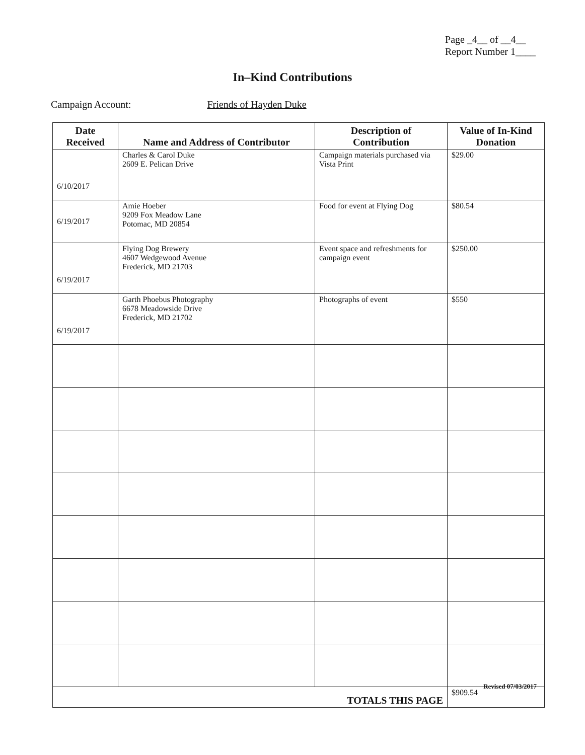Page _4__ of __4__
Report Number 1____
In–Kind Contributions
Campaign Account: Friends of Hayden Duke
| Date Received | Name and Address of Contributor | Description of Contribution | Value of In-Kind Donation |
| --- | --- | --- | --- |
| 6/10/2017 | Charles & Carol Duke 2609 E. Pelican Drive | Campaign materials purchased via Vista Print | $29.00 |
| 6/19/2017 | Amie Hoeber 9209 Fox Meadow Lane Potomac, MD 20854 | Food for event at Flying Dog | $80.54 |
| 6/19/2017 | Flying Dog Brewery 4607 Wedgewood Avenue Frederick, MD 21703 | Event space and refreshments for campaign event | $250.00 |
| 6/19/2017 | Garth Phoebus Photography 6678 Meadowside Drive Frederick, MD 21702 | Photographs of event | $550 |
| TOTALS THIS PAGE | | | $909.54 |
Revised 07/03/2017